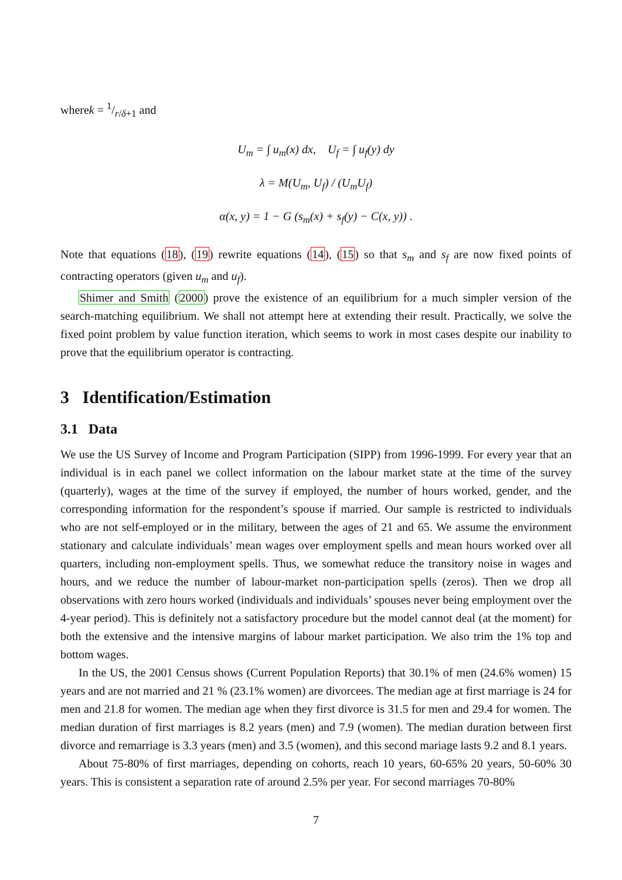wherek = 1/r/δ+1 and
U<sub>m</sub> = ∫ u<sub>m</sub>(x) dx, U<sub>f</sub> = ∫ u<sub>f</sub>(y) dy
λ = M(U<sub>m</sub>, U<sub>f</sub>) / (U<sub>m</sub>U<sub>f</sub>)
α(x, y) = 1 − G (s<sub>m</sub>(x) + s<sub>f</sub>(y) − C(x, y)) .
Note that equations (18), (19) rewrite equations (14), (15) so that s<sub>m</sub> and s<sub>f</sub> are now fixed points of contracting operators (given u<sub>m</sub> and u<sub>f</sub>).
Shimer and Smith (2000) prove the existence of an equilibrium for a much simpler version of the search-matching equilibrium. We shall not attempt here at extending their result. Practically, we solve the fixed point problem by value function iteration, which seems to work in most cases despite our inability to prove that the equilibrium operator is contracting.
3 Identification/Estimation
3.1 Data
We use the US Survey of Income and Program Participation (SIPP) from 1996-1999. For every year that an individual is in each panel we collect information on the labour market state at the time of the survey (quarterly), wages at the time of the survey if employed, the number of hours worked, gender, and the corresponding information for the respondent’s spouse if married. Our sample is restricted to individuals who are not self-employed or in the military, between the ages of 21 and 65. We assume the environment stationary and calculate individuals’ mean wages over employment spells and mean hours worked over all quarters, including non-employment spells. Thus, we somewhat reduce the transitory noise in wages and hours, and we reduce the number of labour-market non-participation spells (zeros). Then we drop all observations with zero hours worked (individuals and individuals’ spouses never being employment over the 4-year period). This is definitely not a satisfactory procedure but the model cannot deal (at the moment) for both the extensive and the intensive margins of labour market participation. We also trim the 1% top and bottom wages.
In the US, the 2001 Census shows (Current Population Reports) that 30.1% of men (24.6% women) 15 years and are not married and 21 % (23.1% women) are divorcees. The median age at first marriage is 24 for men and 21.8 for women. The median age when they first divorce is 31.5 for men and 29.4 for women. The median duration of first marriages is 8.2 years (men) and 7.9 (women). The median duration between first divorce and remarriage is 3.3 years (men) and 3.5 (women), and this second mariage lasts 9.2 and 8.1 years.
About 75-80% of first marriages, depending on cohorts, reach 10 years, 60-65% 20 years, 50-60% 30 years. This is consistent a separation rate of around 2.5% per year. For second marriages 70-80%
7